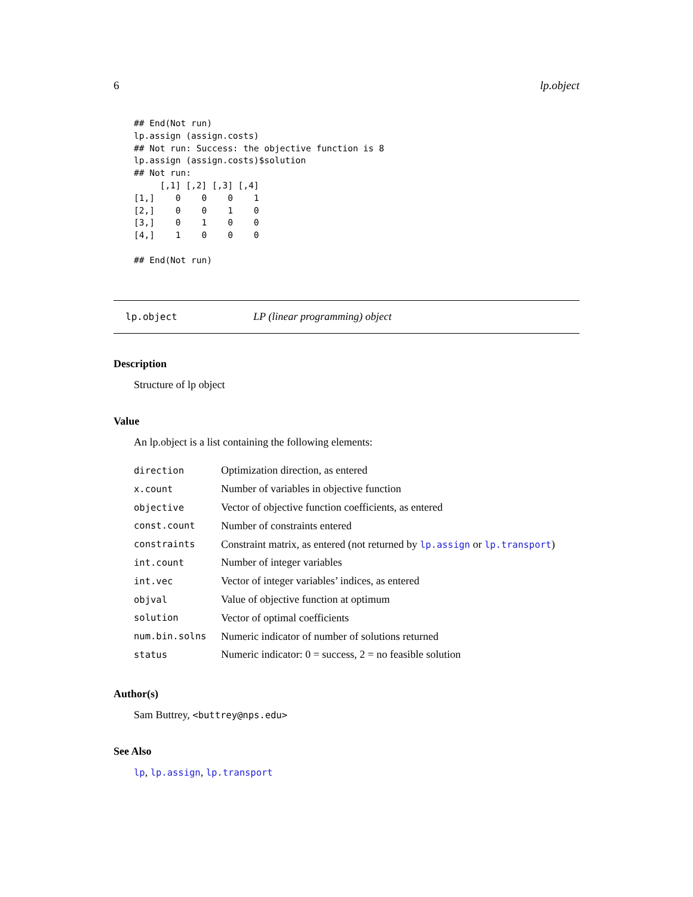6 lp.object
## End(Not run)
lp.assign (assign.costs)
## Not run: Success: the objective function is 8
lp.assign (assign.costs)$solution
## Not run:
     [,1] [,2] [,3] [,4]
[1,]    0    0    0    1
[2,]    0    0    1    0
[3,]    0    1    0    0
[4,]    1    0    0    0

## End(Not run)
lp.object LP (linear programming) object
Description
Structure of lp object
Value
An lp.object is a list containing the following elements:
| direction | Optimization direction, as entered |
| x.count | Number of variables in objective function |
| objective | Vector of objective function coefficients, as entered |
| const.count | Number of constraints entered |
| constraints | Constraint matrix, as entered (not returned by lp.assign or lp.transport ) |
| int.count | Number of integer variables |
| int.vec | Vector of integer variables’ indices, as entered |
| objval | Value of objective function at optimum |
| solution | Vector of optimal coefficients |
| num.bin.solns | Numeric indicator of number of solutions returned |
| status | Numeric indicator: 0 = success, 2 = no feasible solution |
Author(s)
Sam Buttrey, <buttrey@nps.edu>
See Also
lp, lp.assign, lp.transport